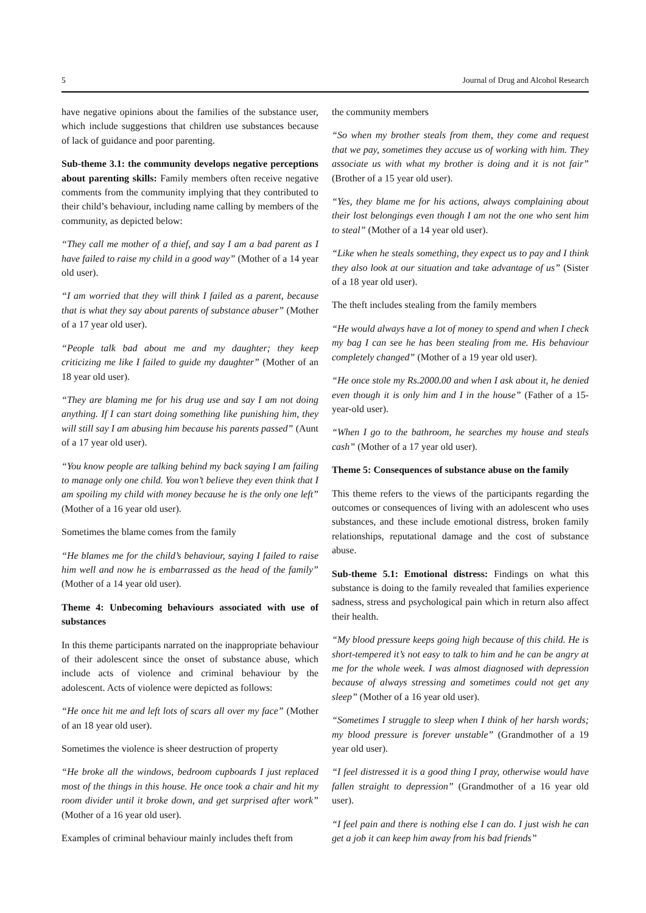5 Journal of Drug and Alcohol Research
have negative opinions about the families of the substance user, which include suggestions that children use substances because of lack of guidance and poor parenting.
Sub-theme 3.1: the community develops negative perceptions about parenting skills: Family members often receive negative comments from the community implying that they contributed to their child’s behaviour, including name calling by members of the community, as depicted below:
“They call me mother of a thief, and say I am a bad parent as I have failed to raise my child in a good way” (Mother of a 14 year old user).
“I am worried that they will think I failed as a parent, because that is what they say about parents of substance abuser” (Mother of a 17 year old user).
“People talk bad about me and my daughter; they keep criticizing me like I failed to guide my daughter” (Mother of an 18 year old user).
“They are blaming me for his drug use and say I am not doing anything. If I can start doing something like punishing him, they will still say I am abusing him because his parents passed” (Aunt of a 17 year old user).
“You know people are talking behind my back saying I am failing to manage only one child. You won’t believe they even think that I am spoiling my child with money because he is the only one left” (Mother of a 16 year old user).
Sometimes the blame comes from the family
“He blames me for the child’s behaviour, saying I failed to raise him well and now he is embarrassed as the head of the family” (Mother of a 14 year old user).
Theme 4: Unbecoming behaviours associated with use of substances
In this theme participants narrated on the inappropriate behaviour of their adolescent since the onset of substance abuse, which include acts of violence and criminal behaviour by the adolescent. Acts of violence were depicted as follows:
“He once hit me and left lots of scars all over my face” (Mother of an 18 year old user).
Sometimes the violence is sheer destruction of property
“He broke all the windows, bedroom cupboards I just replaced most of the things in this house. He once took a chair and hit my room divider until it broke down, and get surprised after work” (Mother of a 16 year old user).
Examples of criminal behaviour mainly includes theft from
the community members
“So when my brother steals from them, they come and request that we pay, sometimes they accuse us of working with him. They associate us with what my brother is doing and it is not fair” (Brother of a 15 year old user).
“Yes, they blame me for his actions, always complaining about their lost belongings even though I am not the one who sent him to steal” (Mother of a 14 year old user).
“Like when he steals something, they expect us to pay and I think they also look at our situation and take advantage of us” (Sister of a 18 year old user).
The theft includes stealing from the family members
“He would always have a lot of money to spend and when I check my bag I can see he has been stealing from me. His behaviour completely changed” (Mother of a 19 year old user).
“He once stole my Rs.2000.00 and when I ask about it, he denied even though it is only him and I in the house” (Father of a 15-year-old user).
“When I go to the bathroom, he searches my house and steals cash” (Mother of a 17 year old user).
Theme 5: Consequences of substance abuse on the family
This theme refers to the views of the participants regarding the outcomes or consequences of living with an adolescent who uses substances, and these include emotional distress, broken family relationships, reputational damage and the cost of substance abuse.
Sub-theme 5.1: Emotional distress: Findings on what this substance is doing to the family revealed that families experience sadness, stress and psychological pain which in return also affect their health.
“My blood pressure keeps going high because of this child. He is short-tempered it’s not easy to talk to him and he can be angry at me for the whole week. I was almost diagnosed with depression because of always stressing and sometimes could not get any sleep” (Mother of a 16 year old user).
“Sometimes I struggle to sleep when I think of her harsh words; my blood pressure is forever unstable” (Grandmother of a 19 year old user).
“I feel distressed it is a good thing I pray, otherwise would have fallen straight to depression” (Grandmother of a 16 year old user).
“I feel pain and there is nothing else I can do. I just wish he can get a job it can keep him away from his bad friends”